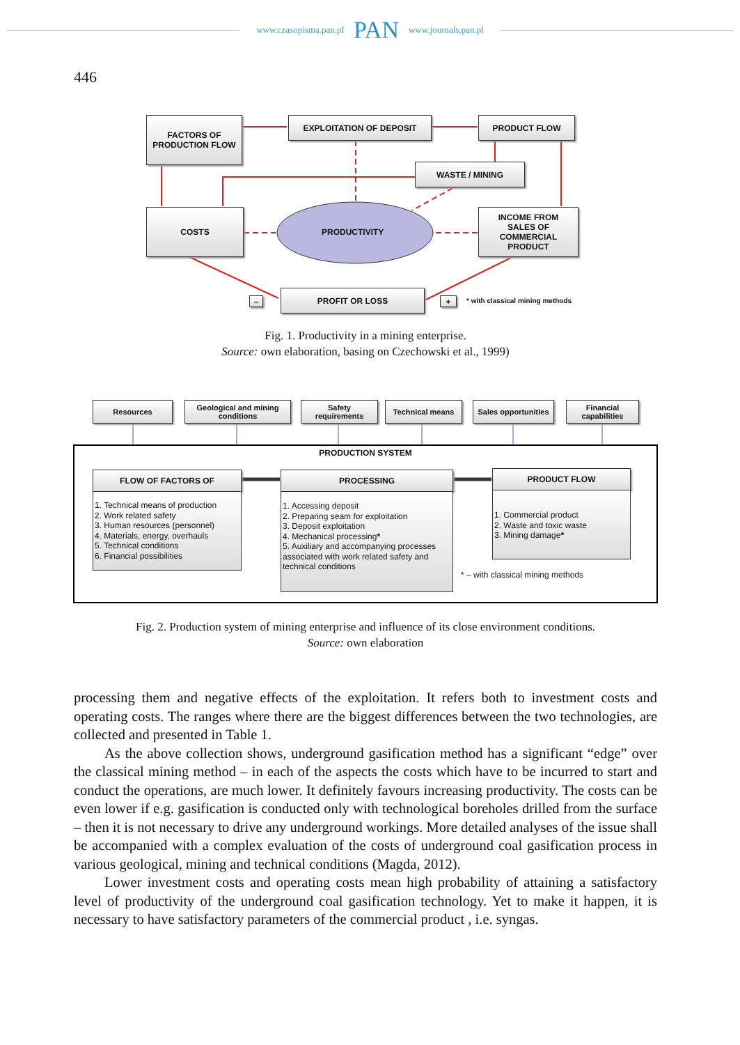www.czasopisma.pan.pl PAN www.journals.pan.pl
446
FACTORS OF
PRODUCTION FLOW
EXPLOITATION OF DEPOSIT PRODUCT FLOW
WASTE / MINING
COSTS
PRODUCTIVITY
INCOME FROM
SALES OF
COMMERCIAL
PRODUCT
PROFIT OR LOSS
– +
* with classical mining methods
Fig. 1. Productivity in a mining enterprise.
Source: own elaboration, basing on Czechowski et al., 1999)
Resources
Geological and mining
conditions
Safety
requirements
Technical means
Sales opportunities
Financial
capabilities
PRODUCTION SYSTEM
FLOW OF FACTORS OF PROCESSING PRODUCT FLOW
1. Technical means of production
2. Work related safety
3. Human resources (personnel)
4. Materials, energy, overhauls
5. Technical conditions
6. Financial possibilities
1. Accessing deposit
2. Preparing seam for exploitation
3. Deposit exploitation
4. Mechanical processing*
5. Auxiliary and accompanying processes
associated with work related safety and
technical conditions
1. Commercial product
2. Waste and toxic waste
3. Mining damage*
* – with classical mining methods
Fig. 2. Production system of mining enterprise and influence of its close environment conditions.
Source: own elaboration
processing them and negative effects of the exploitation. It refers both to investment costs and operating costs. The ranges where there are the biggest differences between the two technologies, are collected and presented in Table 1.
As the above collection shows, underground gasification method has a significant “edge” over the classical mining method – in each of the aspects the costs which have to be incurred to start and conduct the operations, are much lower. It definitely favours increasing productivity. The costs can be even lower if e.g. gasification is conducted only with technological boreholes drilled from the surface – then it is not necessary to drive any underground workings. More detailed analyses of the issue shall be accompanied with a complex evaluation of the costs of underground coal gasification process in various geological, mining and technical conditions (Magda, 2012).
Lower investment costs and operating costs mean high probability of attaining a satisfactory level of productivity of the underground coal gasification technology. Yet to make it happen, it is necessary to have satisfactory parameters of the commercial product , i.e. syngas.